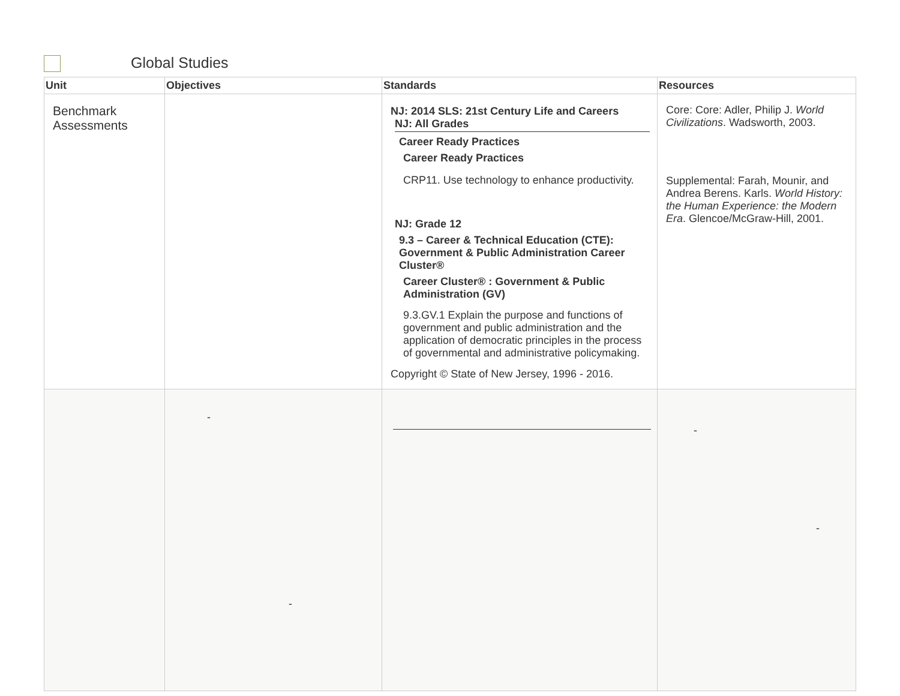Global Studies
| Unit | Objectives | Standards | Resources |
| --- | --- | --- | --- |
| Benchmark Assessments | | NJ: 2014 SLS: 21st Century Life and Careers NJ: All Grades Career Ready Practices Career Ready Practices CRP11. Use technology to enhance productivity. NJ: Grade 12 9.3 – Career & Technical Education (CTE): Government & Public Administration Career Cluster® Career Cluster® : Government & Public Administration (GV) 9.3.GV.1 Explain the purpose and functions of government and public administration and the application of democratic principles in the process of governmental and administrative policymaking. Copyright © State of New Jersey, 1996 - 2016. | Core: Core: Adler, Philip J. World Civilizations . Wadsworth, 2003. Supplemental: Farah, Mounir, and Andrea Berens. Karls. World History: the Human Experience: the Modern Era . Glencoe/McGraw-Hill, 2001. |
| | - - | | - - |